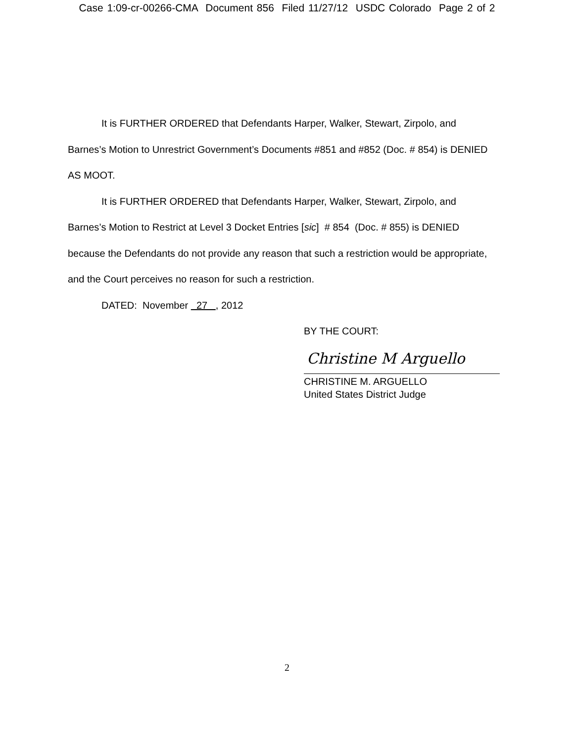Case 1:09-cr-00266-CMA Document 856 Filed 11/27/12 USDC Colorado Page 2 of 2
It is FURTHER ORDERED that Defendants Harper, Walker, Stewart, Zirpolo, and Barnes’s Motion to Unrestrict Government’s Documents #851 and #852 (Doc. # 854) is DENIED AS MOOT.
It is FURTHER ORDERED that Defendants Harper, Walker, Stewart, Zirpolo, and Barnes’s Motion to Restrict at Level 3 Docket Entries [sic] # 854 (Doc. # 855) is DENIED because the Defendants do not provide any reason that such a restriction would be appropriate, and the Court perceives no reason for such a restriction.
DATED: November 27 , 2012
BY THE COURT:
Christine M Arguello
CHRISTINE M. ARGUELLO
United States District Judge
2